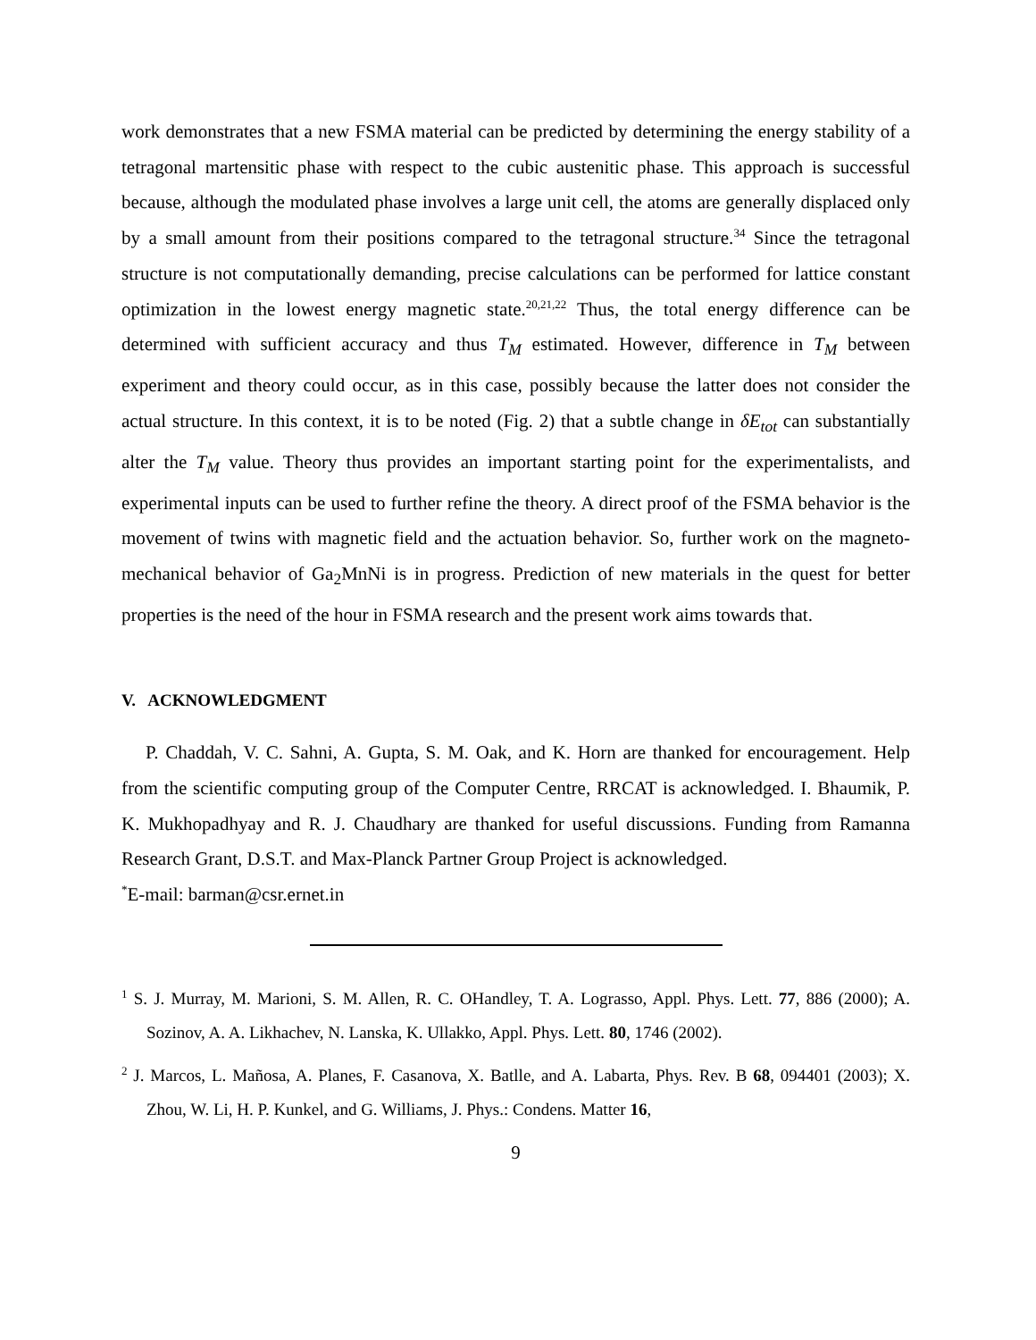work demonstrates that a new FSMA material can be predicted by determining the energy stability of a tetragonal martensitic phase with respect to the cubic austenitic phase. This approach is successful because, although the modulated phase involves a large unit cell, the atoms are generally displaced only by a small amount from their positions compared to the tetragonal structure.<sup>34</sup> Since the tetragonal structure is not computationally demanding, precise calculations can be performed for lattice constant optimization in the lowest energy magnetic state.<sup>20,21,22</sup> Thus, the total energy difference can be determined with sufficient accuracy and thus T<sub>M</sub> estimated. However, difference in T<sub>M</sub> between experiment and theory could occur, as in this case, possibly because the latter does not consider the actual structure. In this context, it is to be noted (Fig. 2) that a subtle change in δE<sub>tot</sub> can substantially alter the T<sub>M</sub> value. Theory thus provides an important starting point for the experimentalists, and experimental inputs can be used to further refine the theory. A direct proof of the FSMA behavior is the movement of twins with magnetic field and the actuation behavior. So, further work on the magneto-mechanical behavior of Ga<sub>2</sub>MnNi is in progress. Prediction of new materials in the quest for better properties is the need of the hour in FSMA research and the present work aims towards that.
V. ACKNOWLEDGMENT
P. Chaddah, V. C. Sahni, A. Gupta, S. M. Oak, and K. Horn are thanked for encouragement. Help from the scientific computing group of the Computer Centre, RRCAT is acknowledged. I. Bhaumik, P. K. Mukhopadhyay and R. J. Chaudhary are thanked for useful discussions. Funding from Ramanna Research Grant, D.S.T. and Max-Planck Partner Group Project is acknowledged.
<sup>*</sup> E-mail: barman@csr.ernet.in
<sup>1</sup> S. J. Murray, M. Marioni, S. M. Allen, R. C. OHandley, T. A. Lograsso, Appl. Phys. Lett. 77, 886 (2000); A. Sozinov, A. A. Likhachev, N. Lanska, K. Ullakko, Appl. Phys. Lett. 80, 1746 (2002).
<sup>2</sup> J. Marcos, L. Mañosa, A. Planes, F. Casanova, X. Batlle, and A. Labarta, Phys. Rev. B 68, 094401 (2003); X. Zhou, W. Li, H. P. Kunkel, and G. Williams, J. Phys.: Condens. Matter 16,
9